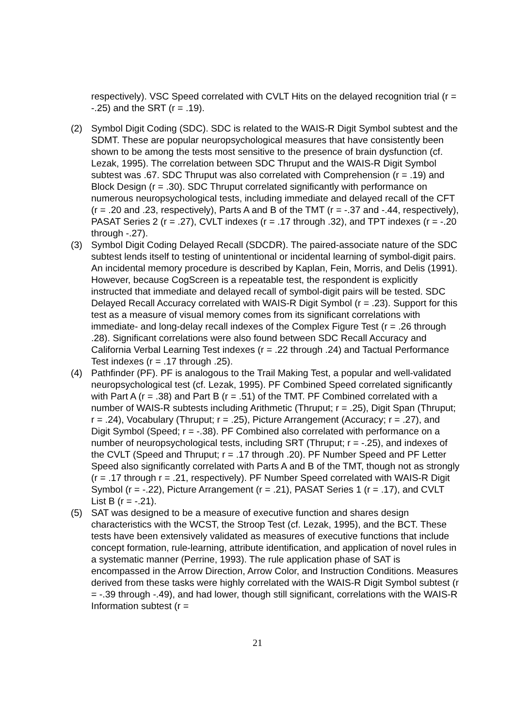respectively). VSC Speed correlated with CVLT Hits on the delayed recognition trial (r = -.25) and the SRT (r = .19).
(2) Symbol Digit Coding (SDC). SDC is related to the WAIS-R Digit Symbol subtest and the SDMT. These are popular neuropsychological measures that have consistently been shown to be among the tests most sensitive to the presence of brain dysfunction (cf. Lezak, 1995). The correlation between SDC Thruput and the WAIS-R Digit Symbol subtest was .67. SDC Thruput was also correlated with Comprehension (r = .19) and Block Design (r = .30). SDC Thruput correlated significantly with performance on numerous neuropsychological tests, including immediate and delayed recall of the CFT (r = .20 and .23, respectively), Parts A and B of the TMT (r = -.37 and -.44, respectively), PASAT Series 2 (r = .27), CVLT indexes (r = .17 through .32), and TPT indexes (r = -.20 through -.27).
(3) Symbol Digit Coding Delayed Recall (SDCDR). The paired-associate nature of the SDC subtest lends itself to testing of unintentional or incidental learning of symbol-digit pairs. An incidental memory procedure is described by Kaplan, Fein, Morris, and Delis (1991). However, because CogScreen is a repeatable test, the respondent is explicitly instructed that immediate and delayed recall of symbol-digit pairs will be tested. SDC Delayed Recall Accuracy correlated with WAIS-R Digit Symbol (r = .23). Support for this test as a measure of visual memory comes from its significant correlations with immediate- and long-delay recall indexes of the Complex Figure Test (r = .26 through .28). Significant correlations were also found between SDC Recall Accuracy and California Verbal Learning Test indexes (r = .22 through .24) and Tactual Performance Test indexes (r = .17 through .25).
(4) Pathfinder (PF). PF is analogous to the Trail Making Test, a popular and well-validated neuropsychological test (cf. Lezak, 1995). PF Combined Speed correlated significantly with Part A (r = .38) and Part B (r = .51) of the TMT. PF Combined correlated with a number of WAIS-R subtests including Arithmetic (Thruput; r = .25), Digit Span (Thruput; r = .24), Vocabulary (Thruput; r = .25), Picture Arrangement (Accuracy; r = .27), and Digit Symbol (Speed; r = -.38). PF Combined also correlated with performance on a number of neuropsychological tests, including SRT (Thruput; r = -.25), and indexes of the CVLT (Speed and Thruput; r = .17 through .20). PF Number Speed and PF Letter Speed also significantly correlated with Parts A and B of the TMT, though not as strongly (r = .17 through r = .21, respectively). PF Number Speed correlated with WAIS-R Digit Symbol (r = -.22), Picture Arrangement (r = .21), PASAT Series 1 (r = .17), and CVLT List B (r = -.21).
(5) SAT was designed to be a measure of executive function and shares design characteristics with the WCST, the Stroop Test (cf. Lezak, 1995), and the BCT. These tests have been extensively validated as measures of executive functions that include concept formation, rule-learning, attribute identification, and application of novel rules in a systematic manner (Perrine, 1993). The rule application phase of SAT is encompassed in the Arrow Direction, Arrow Color, and Instruction Conditions. Measures derived from these tasks were highly correlated with the WAIS-R Digit Symbol subtest (r = -.39 through -.49), and had lower, though still significant, correlations with the WAIS-R Information subtest (r =
21